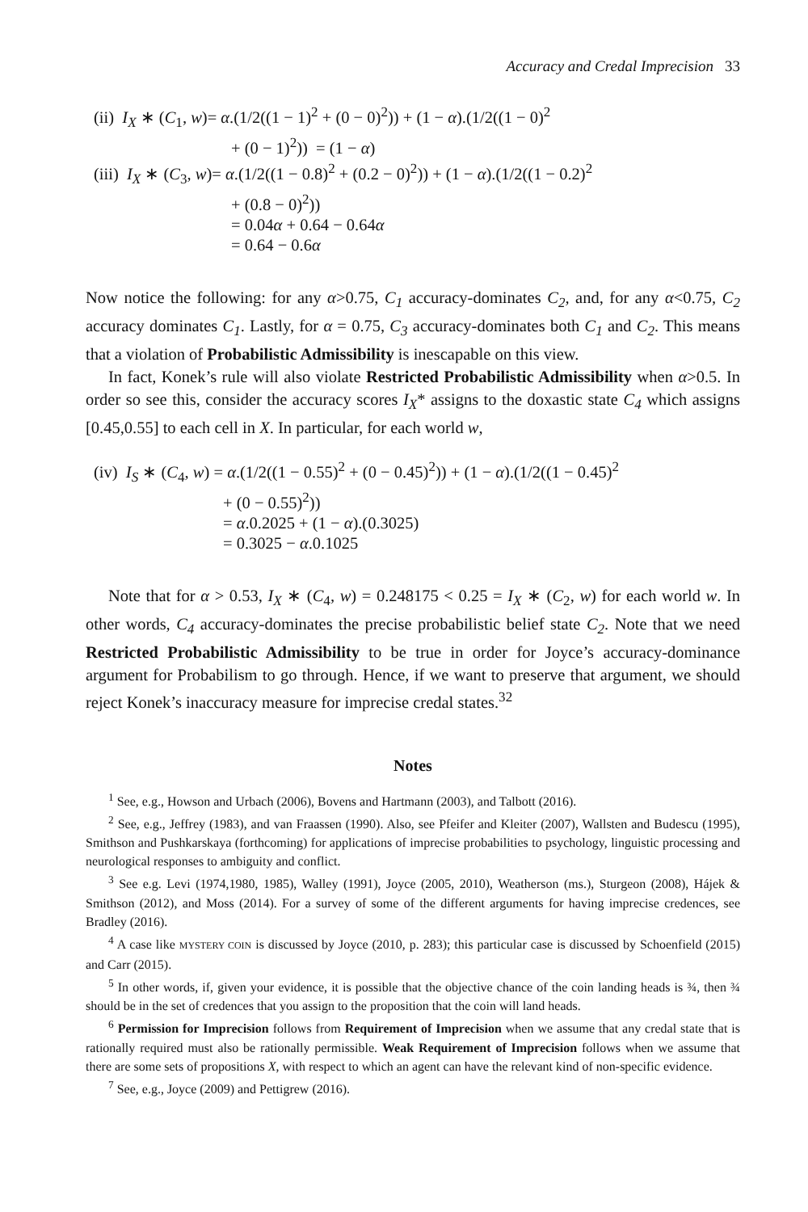Accuracy and Credal Imprecision 33
(ii) I<sub>X</sub> ∗ (C<sub>1</sub>, w)= α.(1/2((1 − 1)<sup>2</sup> + (0 − 0)<sup>2</sup>)) + (1 − α).(1/2((1 − 0)<sup>2</sup>
+ (0 − 1)<sup>2</sup>)) = (1 − α)
(iii) I<sub>X</sub> ∗ (C<sub>3</sub>, w)= α.(1/2((1 − 0.8)<sup>2</sup> + (0.2 − 0)<sup>2</sup>)) + (1 − α).(1/2((1 − 0.2)<sup>2</sup>
+ (0.8 − 0)<sup>2</sup>))
= 0.04α + 0.64 − 0.64α
= 0.64 − 0.6α
Now notice the following: for any α>0.75, C<sub>1</sub> accuracy-dominates C<sub>2</sub>, and, for any α<0.75, C<sub>2</sub> accuracy dominates C<sub>1</sub>. Lastly, for α = 0.75, C<sub>3</sub> accuracy-dominates both C<sub>1</sub> and C<sub>2</sub>. This means that a violation of Probabilistic Admissibility is inescapable on this view.
In fact, Konek’s rule will also violate Restricted Probabilistic Admissibility when α>0.5. In order so see this, consider the accuracy scores I<sub>X</sub>* assigns to the doxastic state C<sub>4</sub> which assigns [0.45,0.55] to each cell in X. In particular, for each world w,
(iv) I<sub>S</sub> ∗ (C<sub>4</sub>, w) = α.(1/2((1 − 0.55)<sup>2</sup> + (0 − 0.45)<sup>2</sup>)) + (1 − α).(1/2((1 − 0.45)<sup>2</sup>
+ (0 − 0.55)<sup>2</sup>))
= α.0.2025 + (1 − α).(0.3025)
= 0.3025 − α.0.1025
Note that for α > 0.53, I<sub>X</sub> ∗ (C<sub>4</sub>, w) = 0.248175 < 0.25 = I<sub>X</sub> ∗ (C<sub>2</sub>, w) for each world w. In other words, C<sub>4</sub> accuracy-dominates the precise probabilistic belief state C<sub>2</sub>. Note that we need Restricted Probabilistic Admissibility to be true in order for Joyce’s accuracy-dominance argument for Probabilism to go through. Hence, if we want to preserve that argument, we should reject Konek’s inaccuracy measure for imprecise credal states.<sup>32</sup>
Notes
<sup>1</sup> See, e.g., Howson and Urbach (2006), Bovens and Hartmann (2003), and Talbott (2016).
<sup>2</sup> See, e.g., Jeffrey (1983), and van Fraassen (1990). Also, see Pfeifer and Kleiter (2007), Wallsten and Budescu (1995), Smithson and Pushkarskaya (forthcoming) for applications of imprecise probabilities to psychology, linguistic processing and neurological responses to ambiguity and conflict.
<sup>3</sup> See e.g. Levi (1974,1980, 1985), Walley (1991), Joyce (2005, 2010), Weatherson (ms.), Sturgeon (2008), Hájek & Smithson (2012), and Moss (2014). For a survey of some of the different arguments for having imprecise credences, see Bradley (2016).
<sup>4</sup> A case like MYSTERY COIN is discussed by Joyce (2010, p. 283); this particular case is discussed by Schoenfield (2015) and Carr (2015).
<sup>5</sup> In other words, if, given your evidence, it is possible that the objective chance of the coin landing heads is ¾, then ¾ should be in the set of credences that you assign to the proposition that the coin will land heads.
<sup>6</sup> Permission for Imprecision follows from Requirement of Imprecision when we assume that any credal state that is rationally required must also be rationally permissible. Weak Requirement of Imprecision follows when we assume that there are some sets of propositions X, with respect to which an agent can have the relevant kind of non-specific evidence.
<sup>7</sup> See, e.g., Joyce (2009) and Pettigrew (2016).